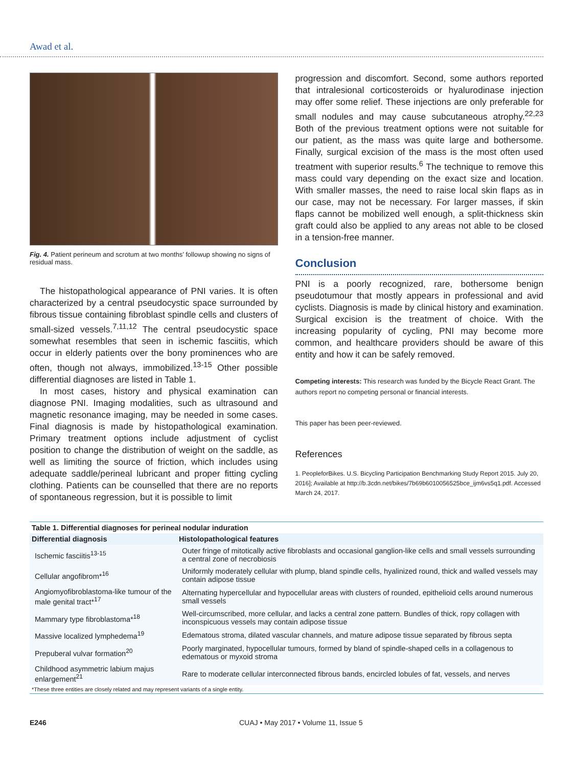Awad et al.
Fig. 4. Patient perineum and scrotum at two months’ followup showing no signs of residual mass.
The histopathological appearance of PNI varies. It is often characterized by a central pseudocystic space surrounded by fibrous tissue containing fibroblast spindle cells and clusters of small-sized vessels.<sup>7,11,12</sup> The central pseudocystic space somewhat resembles that seen in ischemic fasciitis, which occur in elderly patients over the bony prominences who are often, though not always, immobilized.<sup>13-15</sup> Other possible differential diagnoses are listed in Table 1.
In most cases, history and physical examination can diagnose PNI. Imaging modalities, such as ultrasound and magnetic resonance imaging, may be needed in some cases. Final diagnosis is made by histopathological examination. Primary treatment options include adjustment of cyclist position to change the distribution of weight on the saddle, as well as limiting the source of friction, which includes using adequate saddle/perineal lubricant and proper fitting cycling clothing. Patients can be counselled that there are no reports of spontaneous regression, but it is possible to limit
progression and discomfort. Second, some authors reported that intralesional corticosteroids or hyalurodinase injection may offer some relief. These injections are only preferable for small nodules and may cause subcutaneous atrophy.<sup>22,23</sup> Both of the previous treatment options were not suitable for our patient, as the mass was quite large and bothersome. Finally, surgical excision of the mass is the most often used treatment with superior results.<sup>6</sup> The technique to remove this mass could vary depending on the exact size and location. With smaller masses, the need to raise local skin flaps as in our case, may not be necessary. For larger masses, if skin flaps cannot be mobilized well enough, a split-thickness skin graft could also be applied to any areas not able to be closed in a tension-free manner.
Conclusion
PNI is a poorly recognized, rare, bothersome benign pseudotumour that mostly appears in professional and avid cyclists. Diagnosis is made by clinical history and examination. Surgical excision is the treatment of choice. With the increasing popularity of cycling, PNI may become more common, and healthcare providers should be aware of this entity and how it can be safely removed.
Competing interests: This research was funded by the Bicycle React Grant. The authors report no competing personal or financial interests.
This paper has been peer-reviewed.
References
1. PeopleforBikes. U.S. Bicycling Participation Benchmarking Study Report 2015. July 20, 2016]; Available at http://b.3cdn.net/bikes/7b69b6010056525bce_ijm6vs5q1.pdf. Accessed March 24, 2017.
Table 1. Differential diagnoses for perineal nodular induration
| Differential diagnosis | Histolopathological features |
| --- | --- |
| Ischemic fasciitis<sup>13-15</sup> | Outer fringe of mitotically active fibroblasts and occasional ganglion-like cells and small vessels surrounding a central zone of necrobiosis |
| Cellular angofibrom*<sup>16</sup> | Uniformly moderately cellular with plump, bland spindle cells, hyalinized round, thick and walled vessels may contain adipose tissue |
| Angiomyofibroblastoma-like tumour of the male genital tract*<sup>17</sup> | Alternating hypercellular and hypocellular areas with clusters of rounded, epithelioid cells around numerous small vessels |
| Mammary type fibroblastoma*<sup>18</sup> | Well-circumscribed, more cellular, and lacks a central zone pattern. Bundles of thick, ropy collagen with inconspicuous vessels may contain adipose tissue |
| Massive localized lymphedema<sup>19</sup> | Edematous stroma, dilated vascular channels, and mature adipose tissue separated by fibrous septa |
| Prepuberal vulvar formation<sup>20</sup> | Poorly marginated, hypocellular tumours, formed by bland of spindle-shaped cells in a collagenous to edematous or myxoid stroma |
| Childhood asymmetric labium majus enlargement<sup>21</sup> | Rare to moderate cellular interconnected fibrous bands, encircled lobules of fat, vessels, and nerves |
| *These three entities are closely related and may represent variants of a single entity. | |
E246 CUAJ • May 2017 • Volume 11, Issue 5